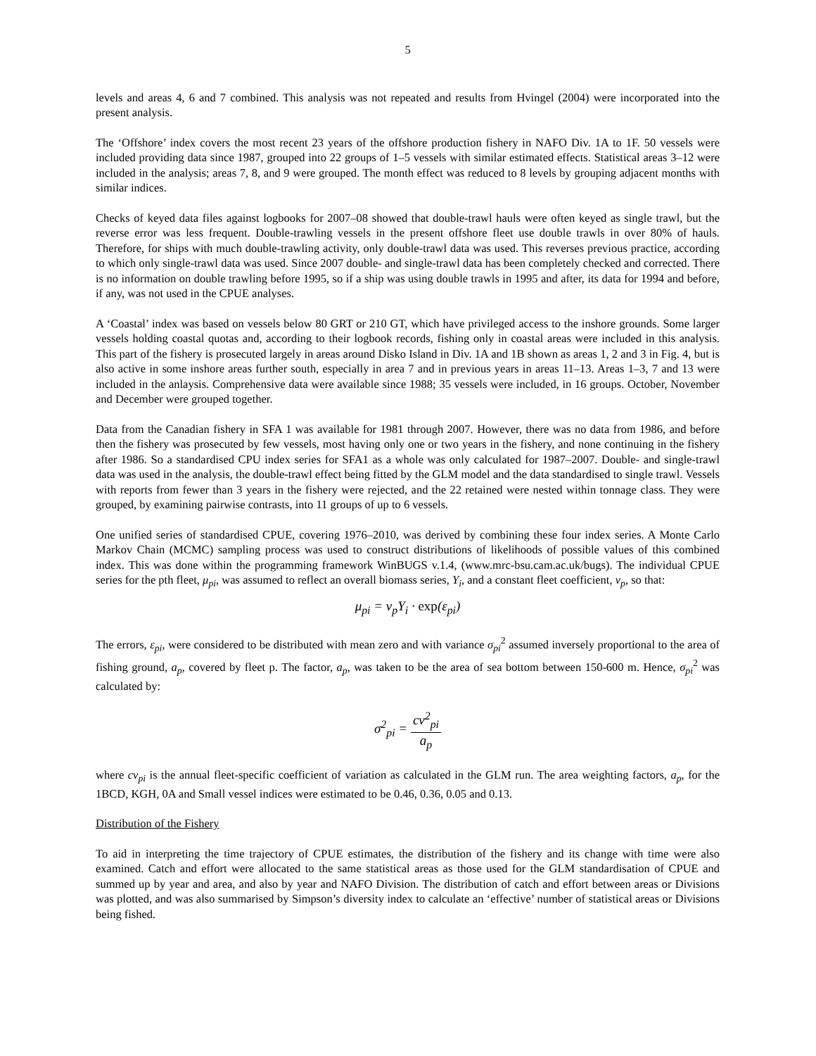5
levels and areas 4, 6 and 7 combined. This analysis was not repeated and results from Hvingel (2004) were incorporated into the present analysis.
The ‘Offshore’ index covers the most recent 23 years of the offshore production fishery in NAFO Div. 1A to 1F. 50 vessels were included providing data since 1987, grouped into 22 groups of 1–5 vessels with similar estimated effects. Statistical areas 3–12 were included in the analysis; areas 7, 8, and 9 were grouped. The month effect was reduced to 8 levels by grouping adjacent months with similar indices.
Checks of keyed data files against logbooks for 2007–08 showed that double-trawl hauls were often keyed as single trawl, but the reverse error was less frequent. Double-trawling vessels in the present offshore fleet use double trawls in over 80% of hauls. Therefore, for ships with much double-trawling activity, only double-trawl data was used. This reverses previous practice, according to which only single-trawl data was used. Since 2007 double- and single-trawl data has been completely checked and corrected. There is no information on double trawling before 1995, so if a ship was using double trawls in 1995 and after, its data for 1994 and before, if any, was not used in the CPUE analyses.
A ‘Coastal’ index was based on vessels below 80 GRT or 210 GT, which have privileged access to the inshore grounds. Some larger vessels holding coastal quotas and, according to their logbook records, fishing only in coastal areas were included in this analysis. This part of the fishery is prosecuted largely in areas around Disko Island in Div. 1A and 1B shown as areas 1, 2 and 3 in Fig. 4, but is also active in some inshore areas further south, especially in area 7 and in previous years in areas 11–13. Areas 1–3, 7 and 13 were included in the anlaysis. Comprehensive data were available since 1988; 35 vessels were included, in 16 groups. October, November and December were grouped together.
Data from the Canadian fishery in SFA 1 was available for 1981 through 2007. However, there was no data from 1986, and before then the fishery was prosecuted by few vessels, most having only one or two years in the fishery, and none continuing in the fishery after 1986. So a standardised CPU index series for SFA1 as a whole was only calculated for 1987–2007. Double- and single-trawl data was used in the analysis, the double-trawl effect being fitted by the GLM model and the data standardised to single trawl. Vessels with reports from fewer than 3 years in the fishery were rejected, and the 22 retained were nested within tonnage class. They were grouped, by examining pairwise contrasts, into 11 groups of up to 6 vessels.
One unified series of standardised CPUE, covering 1976–2010, was derived by combining these four index series. A Monte Carlo Markov Chain (MCMC) sampling process was used to construct distributions of likelihoods of possible values of this combined index. This was done within the programming framework WinBUGS v.1.4, (www.mrc-bsu.cam.ac.uk/bugs). The individual CPUE series for the pth fleet, μ<sub>pi</sub>, was assumed to reflect an overall biomass series, Y<sub>i</sub>, and a constant fleet coefficient, v<sub>p</sub>, so that:
μ<sub>pi</sub> = ν<sub>p</sub>Y<sub>i</sub> · exp(ε<sub>pi</sub>)
The errors, ε<sub>pi</sub>, were considered to be distributed with mean zero and with variance σ<sub>pi</sub><sup>2</sup> assumed inversely proportional to the area of fishing ground, a<sub>p</sub>, covered by fleet p. The factor, a<sub>p</sub>, was taken to be the area of sea bottom between 150-600 m. Hence, σ<sub>pi</sub><sup>2</sup> was calculated by:
σ<sup>2</sup><sub>pi</sub> = cv<sup>2</sup><sub>pi</sub> a<sub>p</sub>
where cv<sub>pi</sub> is the annual fleet-specific coefficient of variation as calculated in the GLM run. The area weighting factors, a<sub>p</sub>, for the 1BCD, KGH, 0A and Small vessel indices were estimated to be 0.46, 0.36, 0.05 and 0.13.
Distribution of the Fishery
To aid in interpreting the time trajectory of CPUE estimates, the distribution of the fishery and its change with time were also examined. Catch and effort were allocated to the same statistical areas as those used for the GLM standardisation of CPUE and summed up by year and area, and also by year and NAFO Division. The distribution of catch and effort between areas or Divisions was plotted, and was also summarised by Simpson’s diversity index to calculate an ‘effective’ number of statistical areas or Divisions being fished.